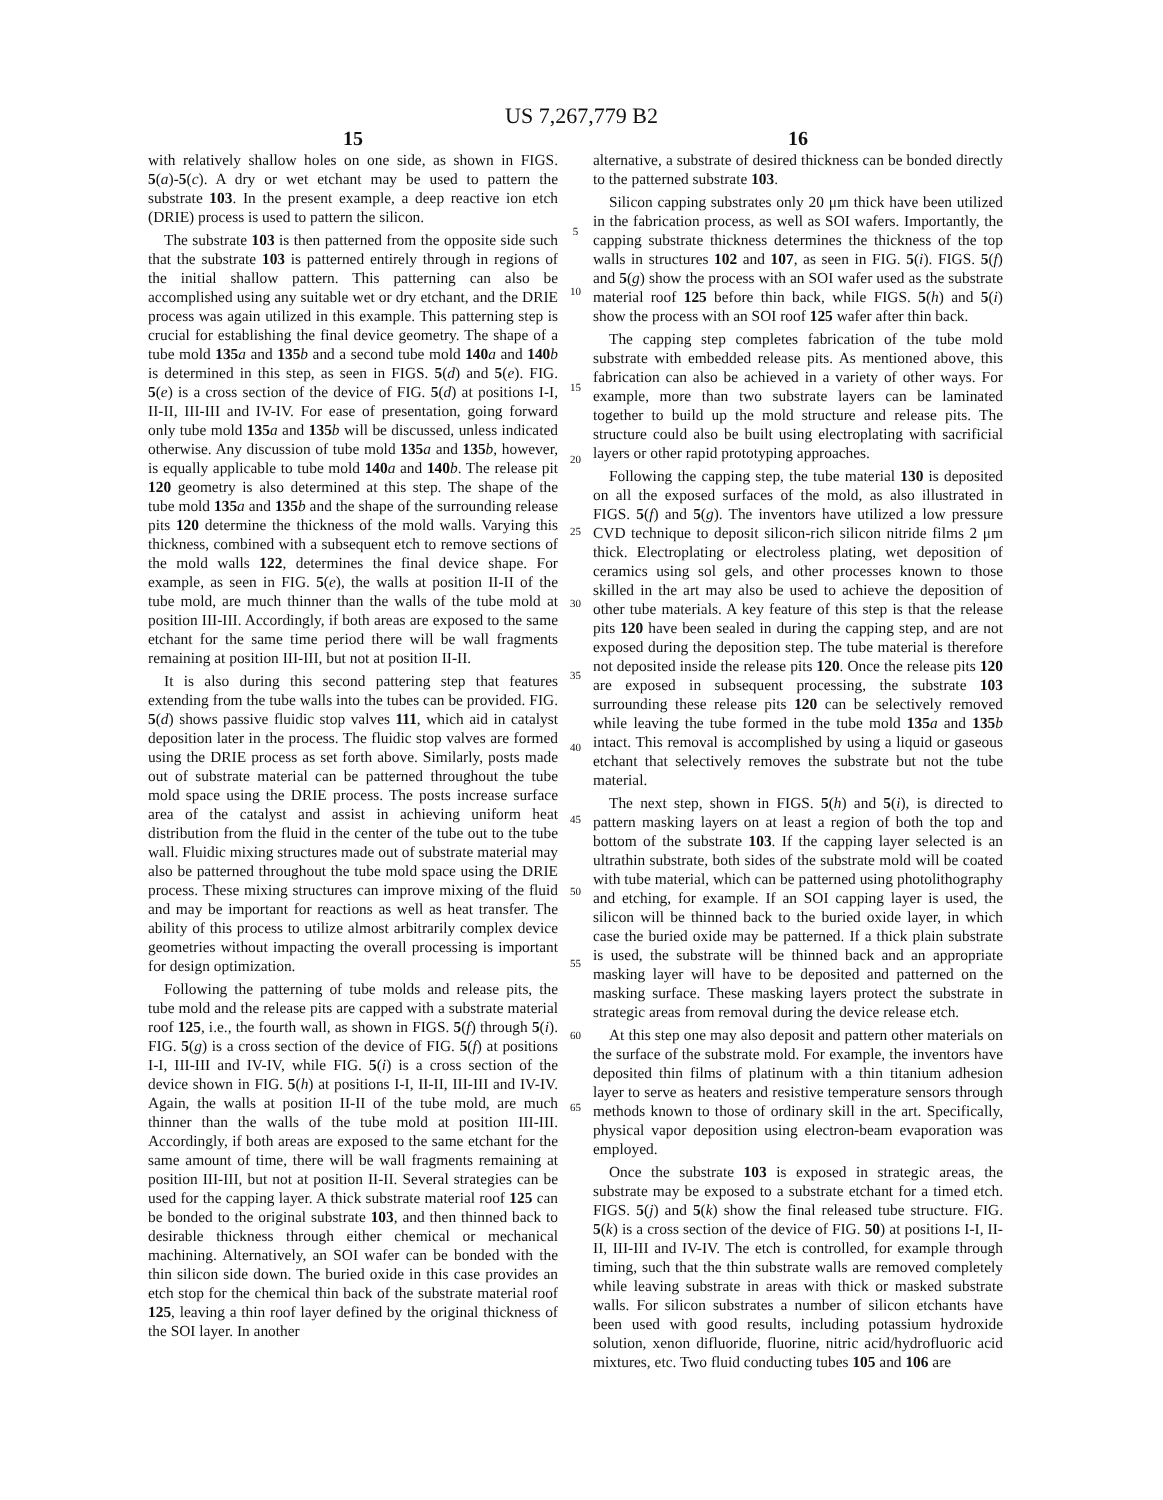US 7,267,779 B2
15
with relatively shallow holes on one side, as shown in FIGS. 5(a)-5(c). A dry or wet etchant may be used to pattern the substrate 103. In the present example, a deep reactive ion etch (DRIE) process is used to pattern the silicon.
The substrate 103 is then patterned from the opposite side such that the substrate 103 is patterned entirely through in regions of the initial shallow pattern. This patterning can also be accomplished using any suitable wet or dry etchant, and the DRIE process was again utilized in this example. This patterning step is crucial for establishing the final device geometry. The shape of a tube mold 135 a and 135 b and a second tube mold 140 a and 140 b is determined in this step, as seen in FIGS. 5(d) and 5(e). FIG. 5(e) is a cross section of the device of FIG. 5(d) at positions I-I, II-II, III-III and IV-IV. For ease of presentation, going forward only tube mold 135 a and 135 b will be discussed, unless indicated otherwise. Any discussion of tube mold 135 a and 135 b, however, is equally applicable to tube mold 140 a and 140 b. The release pit 120 geometry is also determined at this step. The shape of the tube mold 135 a and 135 b and the shape of the surrounding release pits 120 determine the thickness of the mold walls. Varying this thickness, combined with a subsequent etch to remove sections of the mold walls 122, determines the final device shape. For example, as seen in FIG. 5(e), the walls at position II-II of the tube mold, are much thinner than the walls of the tube mold at position III-III. Accordingly, if both areas are exposed to the same etchant for the same time period there will be wall fragments remaining at position III-III, but not at position II-II.
It is also during this second pattering step that features extending from the tube walls into the tubes can be provided. FIG. 5(d) shows passive fluidic stop valves 111, which aid in catalyst deposition later in the process. The fluidic stop valves are formed using the DRIE process as set forth above. Similarly, posts made out of substrate material can be patterned throughout the tube mold space using the DRIE process. The posts increase surface area of the catalyst and assist in achieving uniform heat distribution from the fluid in the center of the tube out to the tube wall. Fluidic mixing structures made out of substrate material may also be patterned throughout the tube mold space using the DRIE process. These mixing structures can improve mixing of the fluid and may be important for reactions as well as heat transfer. The ability of this process to utilize almost arbitrarily complex device geometries without impacting the overall processing is important for design optimization.
Following the patterning of tube molds and release pits, the tube mold and the release pits are capped with a substrate material roof 125, i.e., the fourth wall, as shown in FIGS. 5(f) through 5(i). FIG. 5(g) is a cross section of the device of FIG. 5(f) at positions I-I, III-III and IV-IV, while FIG. 5(i) is a cross section of the device shown in FIG. 5(h) at positions I-I, II-II, III-III and IV-IV. Again, the walls at position II-II of the tube mold, are much thinner than the walls of the tube mold at position III-III. Accordingly, if both areas are exposed to the same etchant for the same amount of time, there will be wall fragments remaining at position III-III, but not at position II-II. Several strategies can be used for the capping layer. A thick substrate material roof 125 can be bonded to the original substrate 103, and then thinned back to desirable thickness through either chemical or mechanical machining. Alternatively, an SOI wafer can be bonded with the thin silicon side down. The buried oxide in this case provides an etch stop for the chemical thin back of the substrate material roof 125, leaving a thin roof layer defined by the original thickness of the SOI layer. In another
5
10
15
20
25
30
35
40
45
50
55
60
65
16
alternative, a substrate of desired thickness can be bonded directly to the patterned substrate 103.
Silicon capping substrates only 20 μm thick have been utilized in the fabrication process, as well as SOI wafers. Importantly, the capping substrate thickness determines the thickness of the top walls in structures 102 and 107, as seen in FIG. 5(i). FIGS. 5(f) and 5(g) show the process with an SOI wafer used as the substrate material roof 125 before thin back, while FIGS. 5(h) and 5(i) show the process with an SOI roof 125 wafer after thin back.
The capping step completes fabrication of the tube mold substrate with embedded release pits. As mentioned above, this fabrication can also be achieved in a variety of other ways. For example, more than two substrate layers can be laminated together to build up the mold structure and release pits. The structure could also be built using electroplating with sacrificial layers or other rapid prototyping approaches.
Following the capping step, the tube material 130 is deposited on all the exposed surfaces of the mold, as also illustrated in FIGS. 5(f) and 5(g). The inventors have utilized a low pressure CVD technique to deposit silicon-rich silicon nitride films 2 μm thick. Electroplating or electroless plating, wet deposition of ceramics using sol gels, and other processes known to those skilled in the art may also be used to achieve the deposition of other tube materials. A key feature of this step is that the release pits 120 have been sealed in during the capping step, and are not exposed during the deposition step. The tube material is therefore not deposited inside the release pits 120. Once the release pits 120 are exposed in subsequent processing, the substrate 103 surrounding these release pits 120 can be selectively removed while leaving the tube formed in the tube mold 135 a and 135 b intact. This removal is accomplished by using a liquid or gaseous etchant that selectively removes the substrate but not the tube material.
The next step, shown in FIGS. 5(h) and 5(i), is directed to pattern masking layers on at least a region of both the top and bottom of the substrate 103. If the capping layer selected is an ultrathin substrate, both sides of the substrate mold will be coated with tube material, which can be patterned using photolithography and etching, for example. If an SOI capping layer is used, the silicon will be thinned back to the buried oxide layer, in which case the buried oxide may be patterned. If a thick plain substrate is used, the substrate will be thinned back and an appropriate masking layer will have to be deposited and patterned on the masking surface. These masking layers protect the substrate in strategic areas from removal during the device release etch.
At this step one may also deposit and pattern other materials on the surface of the substrate mold. For example, the inventors have deposited thin films of platinum with a thin titanium adhesion layer to serve as heaters and resistive temperature sensors through methods known to those of ordinary skill in the art. Specifically, physical vapor deposition using electron-beam evaporation was employed.
Once the substrate 103 is exposed in strategic areas, the substrate may be exposed to a substrate etchant for a timed etch. FIGS. 5(j) and 5(k) show the final released tube structure. FIG. 5(k) is a cross section of the device of FIG. 50) at positions I-I, II-II, III-III and IV-IV. The etch is controlled, for example through timing, such that the thin substrate walls are removed completely while leaving substrate in areas with thick or masked substrate walls. For silicon substrates a number of silicon etchants have been used with good results, including potassium hydroxide solution, xenon difluoride, fluorine, nitric acid/hydrofluoric acid mixtures, etc. Two fluid conducting tubes 105 and 106 are